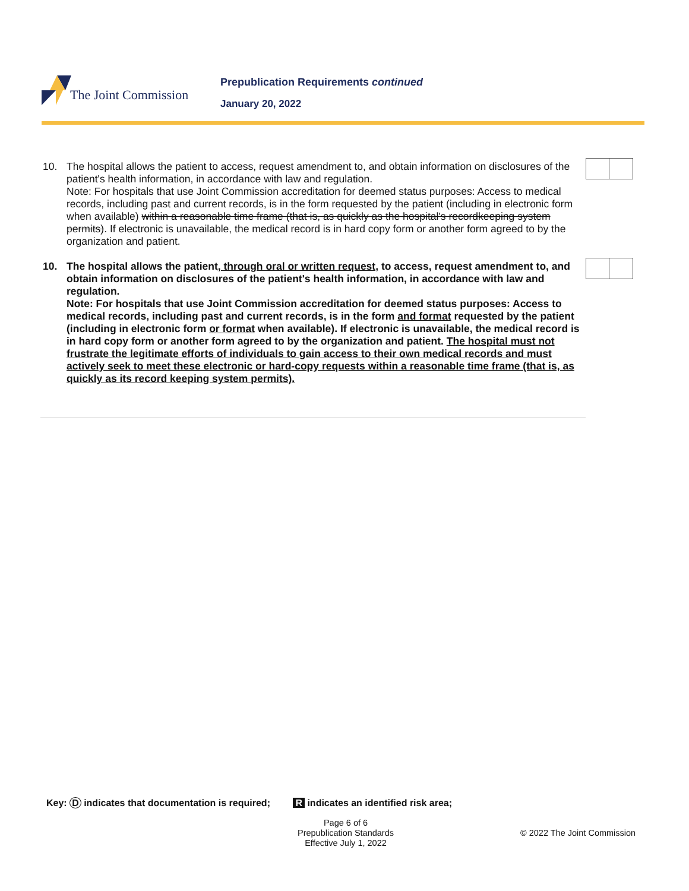The Joint Commission
Prepublication Requirements continued
January 20, 2022
10. The hospital allows the patient to access, request amendment to, and obtain information on disclosures of the patient's health information, in accordance with law and regulation.
Note: For hospitals that use Joint Commission accreditation for deemed status purposes: Access to medical records, including past and current records, is in the form requested by the patient (including in electronic form when available) within a reasonable time frame (that is, as quickly as the hospital's recordkeeping system permits). If electronic is unavailable, the medical record is in hard copy form or another form agreed to by the organization and patient.
10. The hospital allows the patient, through oral or written request, to access, request amendment to, and obtain information on disclosures of the patient's health information, in accordance with law and regulation.
Note: For hospitals that use Joint Commission accreditation for deemed status purposes: Access to medical records, including past and current records, is in the form and format requested by the patient (including in electronic form or format when available). If electronic is unavailable, the medical record is in hard copy form or another form agreed to by the organization and patient. The hospital must not frustrate the legitimate efforts of individuals to gain access to their own medical records and must actively seek to meet these electronic or hard-copy requests within a reasonable time frame (that is, as quickly as its record keeping system permits).
Key: D indicates that documentation is required; R indicates an identified risk area;
Page 6 of 6
Prepublication Standards
Effective July 1, 2022
© 2022 The Joint Commission